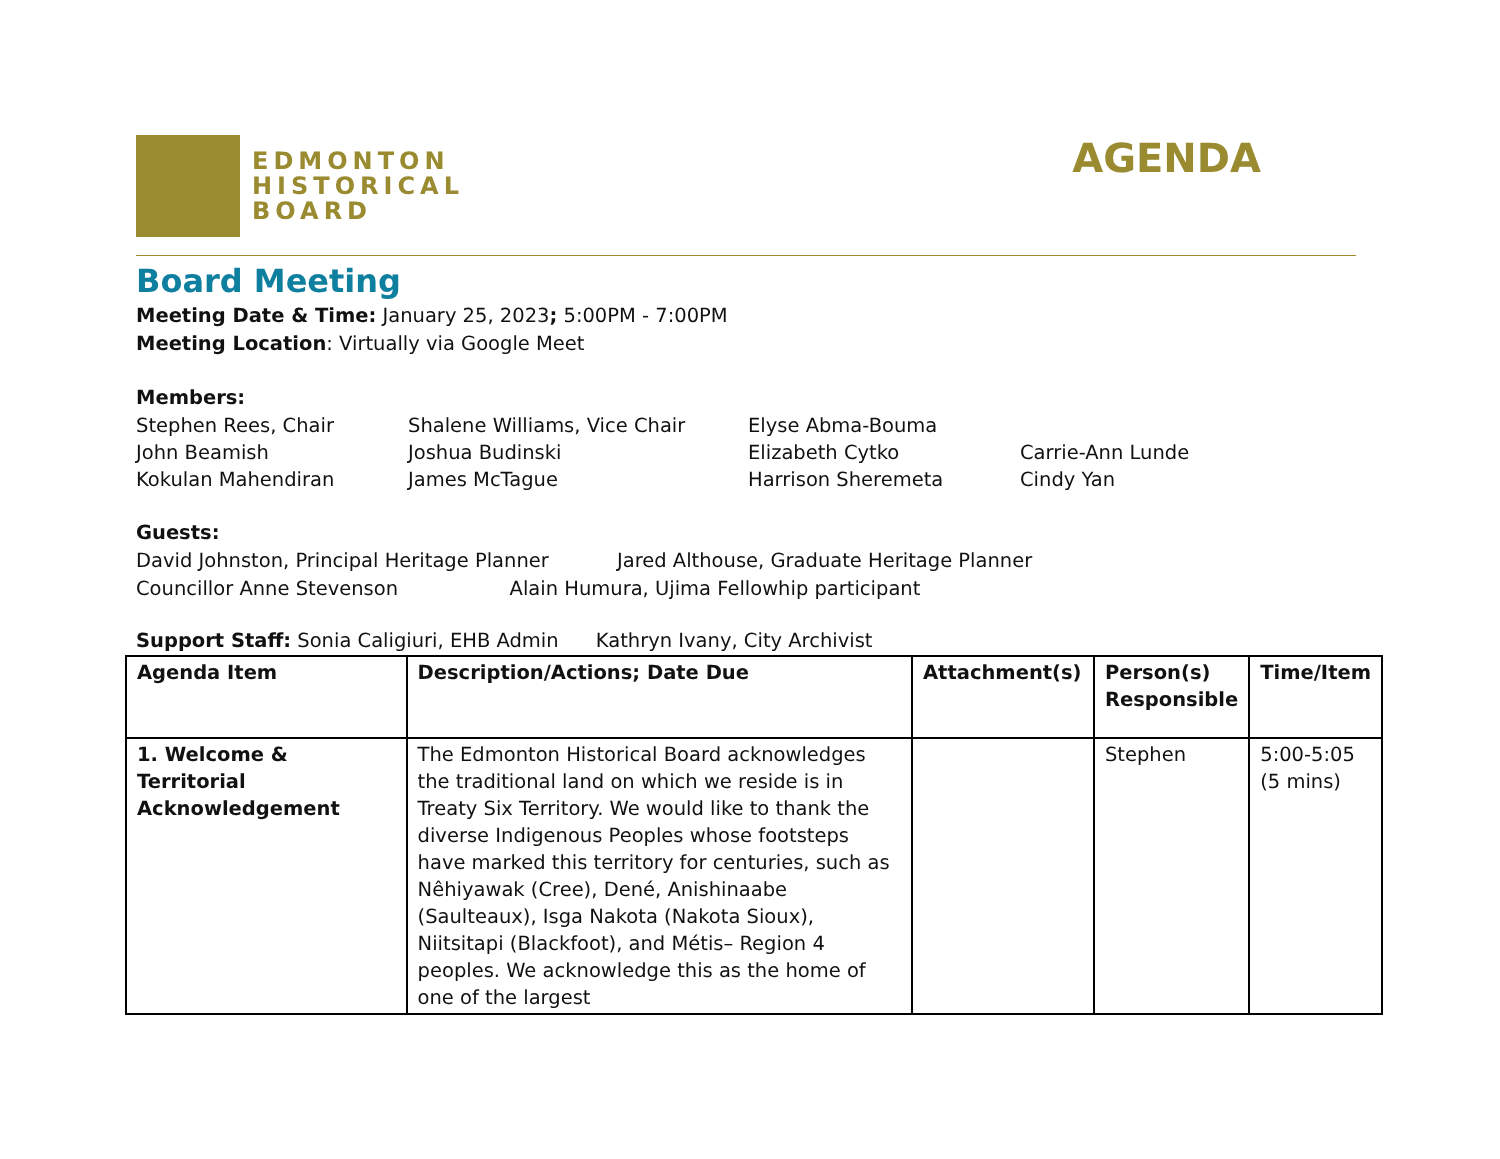EDMONTON
HISTORICAL
BOARD
AGENDA
Board Meeting
Meeting Date & Time: January 25, 2023; 5:00PM - 7:00PM
Meeting Location: Virtually via Google Meet
Members:
Stephen Rees, Chair
Shalene Williams, Vice Chair
Elyse Abma-Bouma
John Beamish
Joshua Budinski
Elizabeth Cytko
Carrie-Ann Lunde
Kokulan Mahendiran
James McTague
Harrison Sheremeta
Cindy Yan
Guests:
David Johnston, Principal Heritage Planner Jared Althouse, Graduate Heritage Planner
Councillor Anne Stevenson Alain Humura, Ujima Fellowhip participant
Support Staff: Sonia Caligiuri, EHB Admin Kathryn Ivany, City Archivist
| Agenda Item | Description/Actions; Date Due | Attachment(s) | Person(s) Responsible | Time/Item |
| --- | --- | --- | --- | --- |
| 1. Welcome & Territorial Acknowledgement | The Edmonton Historical Board acknowledges the traditional land on which we reside is in Treaty Six Territory. We would like to thank the diverse Indigenous Peoples whose footsteps have marked this territory for centuries, such as Nêhiyawak (Cree), Dené, Anishinaabe (Saulteaux), Isga Nakota (Nakota Sioux), Niitsitapi (Blackfoot), and Métis– Region 4 peoples. We acknowledge this as the home of one of the largest | | Stephen | 5:00-5:05 (5 mins) |